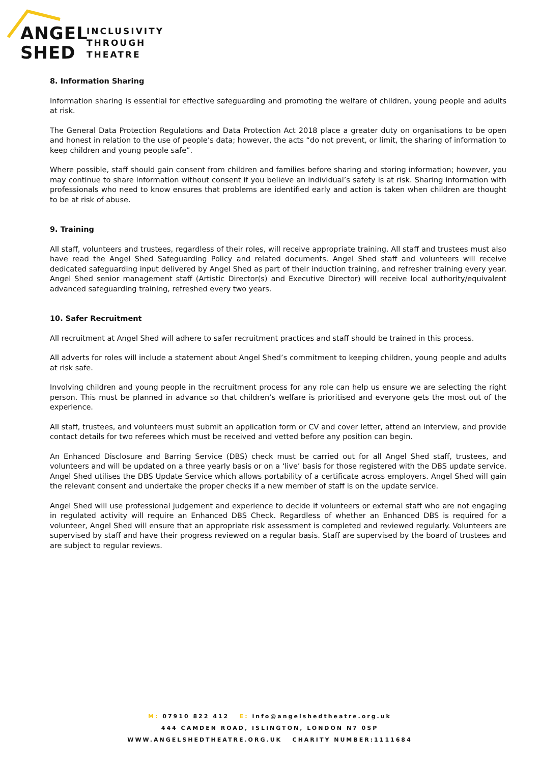ANGEL
SHED
INCLUSIVITY
THROUGH
THEATRE
8. Information Sharing
Information sharing is essential for effective safeguarding and promoting the welfare of children, young people and adults at risk.
The General Data Protection Regulations and Data Protection Act 2018 place a greater duty on organisations to be open and honest in relation to the use of people’s data; however, the acts “do not prevent, or limit, the sharing of information to keep children and young people safe”.
Where possible, staff should gain consent from children and families before sharing and storing information; however, you may continue to share information without consent if you believe an individual’s safety is at risk. Sharing information with professionals who need to know ensures that problems are identified early and action is taken when children are thought to be at risk of abuse.
9. Training
All staff, volunteers and trustees, regardless of their roles, will receive appropriate training. All staff and trustees must also have read the Angel Shed Safeguarding Policy and related documents. Angel Shed staff and volunteers will receive dedicated safeguarding input delivered by Angel Shed as part of their induction training, and refresher training every year. Angel Shed senior management staff (Artistic Director(s) and Executive Director) will receive local authority/equivalent advanced safeguarding training, refreshed every two years.
10. Safer Recruitment
All recruitment at Angel Shed will adhere to safer recruitment practices and staff should be trained in this process.
All adverts for roles will include a statement about Angel Shed’s commitment to keeping children, young people and adults at risk safe.
Involving children and young people in the recruitment process for any role can help us ensure we are selecting the right person. This must be planned in advance so that children’s welfare is prioritised and everyone gets the most out of the experience.
All staff, trustees, and volunteers must submit an application form or CV and cover letter, attend an interview, and provide contact details for two referees which must be received and vetted before any position can begin.
An Enhanced Disclosure and Barring Service (DBS) check must be carried out for all Angel Shed staff, trustees, and volunteers and will be updated on a three yearly basis or on a ‘live’ basis for those registered with the DBS update service. Angel Shed utilises the DBS Update Service which allows portability of a certificate across employers. Angel Shed will gain the relevant consent and undertake the proper checks if a new member of staff is on the update service.
Angel Shed will use professional judgement and experience to decide if volunteers or external staff who are not engaging in regulated activity will require an Enhanced DBS Check. Regardless of whether an Enhanced DBS is required for a volunteer, Angel Shed will ensure that an appropriate risk assessment is completed and reviewed regularly. Volunteers are supervised by staff and have their progress reviewed on a regular basis. Staff are supervised by the board of trustees and are subject to regular reviews.
M: 07910 822 412 E: info@angelshedtheatre.org.uk
444 CAMDEN ROAD, ISLINGTON, LONDON N7 0SP
WWW.ANGELSHEDTHEATRE.ORG.UK CHARITY NUMBER:1111684